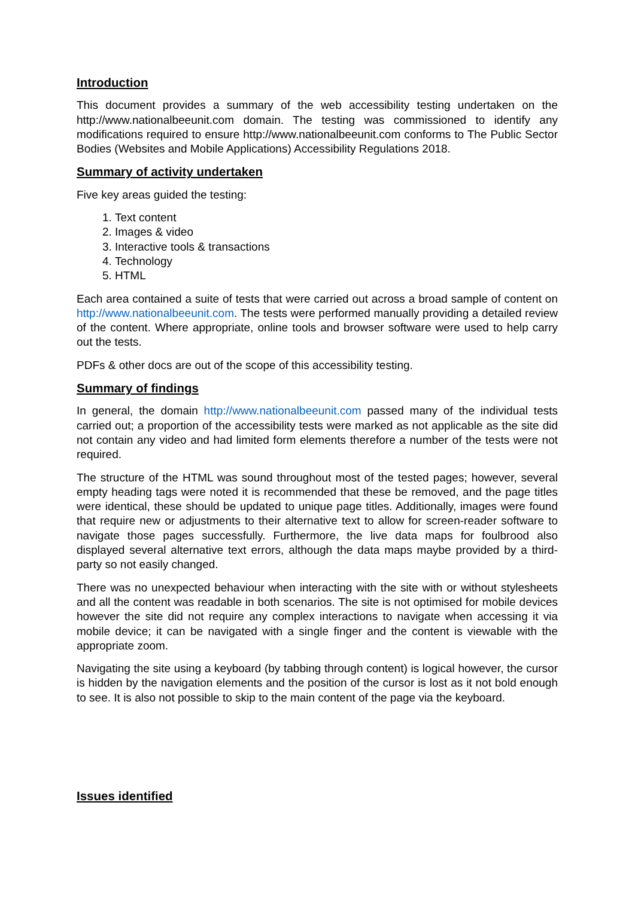Introduction
This document provides a summary of the web accessibility testing undertaken on the http://www.nationalbeeunit.com domain. The testing was commissioned to identify any modifications required to ensure http://www.nationalbeeunit.com conforms to The Public Sector Bodies (Websites and Mobile Applications) Accessibility Regulations 2018.
Summary of activity undertaken
Five key areas guided the testing:
1. Text content
2. Images & video
3. Interactive tools & transactions
4. Technology
5. HTML
Each area contained a suite of tests that were carried out across a broad sample of content on http://www.nationalbeeunit.com. The tests were performed manually providing a detailed review of the content. Where appropriate, online tools and browser software were used to help carry out the tests.
PDFs & other docs are out of the scope of this accessibility testing.
Summary of findings
In general, the domain http://www.nationalbeeunit.com passed many of the individual tests carried out; a proportion of the accessibility tests were marked as not applicable as the site did not contain any video and had limited form elements therefore a number of the tests were not required.
The structure of the HTML was sound throughout most of the tested pages; however, several empty heading tags were noted it is recommended that these be removed, and the page titles were identical, these should be updated to unique page titles. Additionally, images were found that require new or adjustments to their alternative text to allow for screen-reader software to navigate those pages successfully. Furthermore, the live data maps for foulbrood also displayed several alternative text errors, although the data maps maybe provided by a third-party so not easily changed.
There was no unexpected behaviour when interacting with the site with or without stylesheets and all the content was readable in both scenarios. The site is not optimised for mobile devices however the site did not require any complex interactions to navigate when accessing it via mobile device; it can be navigated with a single finger and the content is viewable with the appropriate zoom.
Navigating the site using a keyboard (by tabbing through content) is logical however, the cursor is hidden by the navigation elements and the position of the cursor is lost as it not bold enough to see. It is also not possible to skip to the main content of the page via the keyboard.
Issues identified